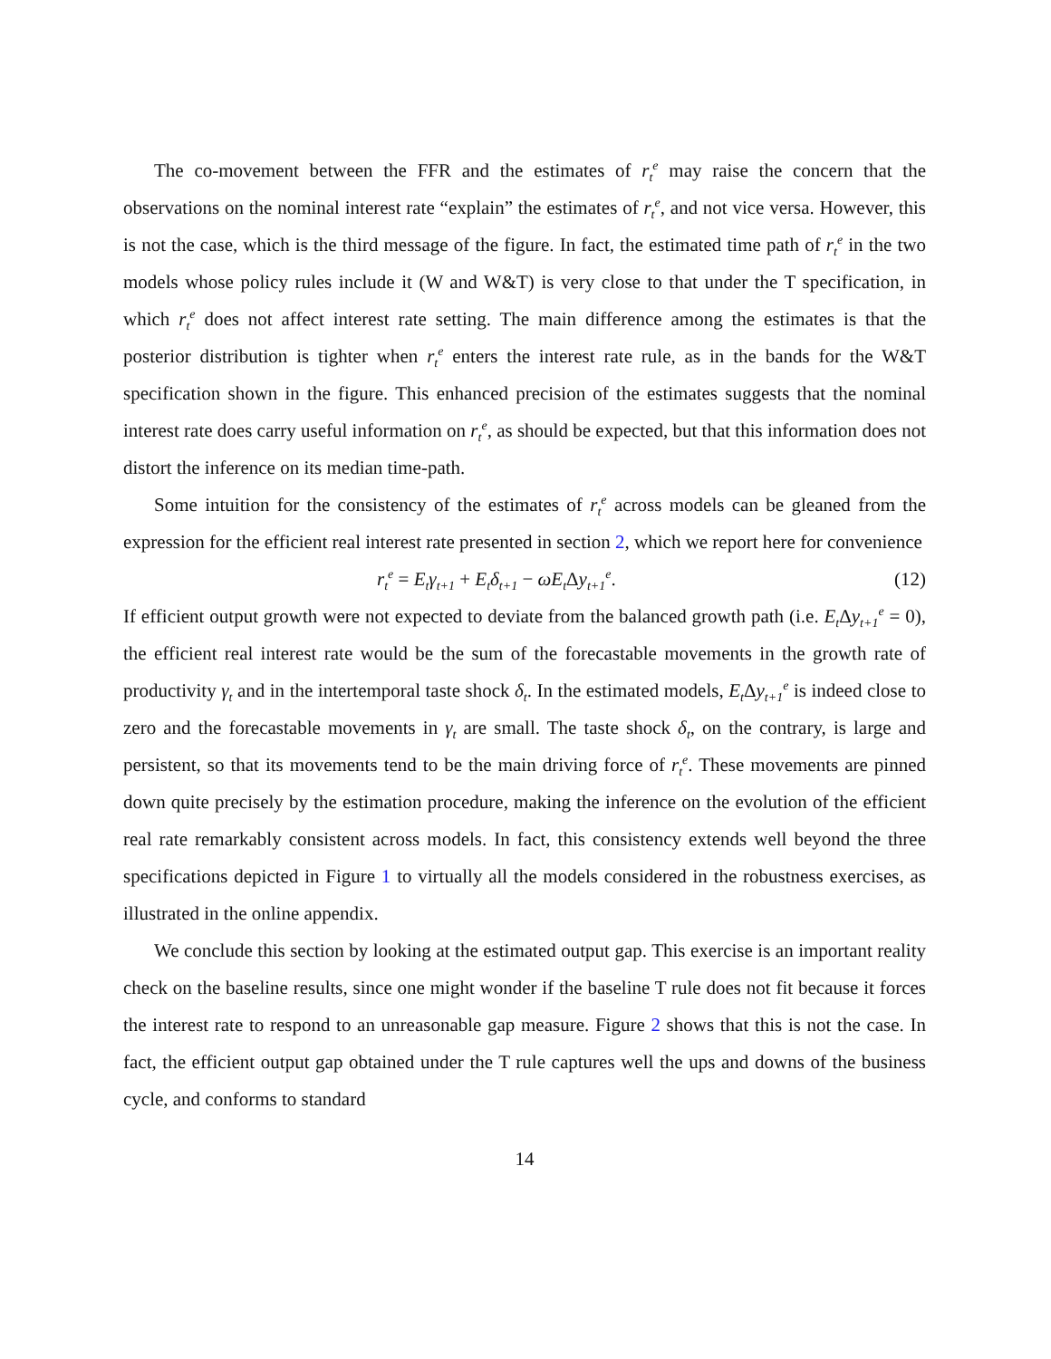The co-movement between the FFR and the estimates of r<sub>t</sub><sup>e</sup> may raise the concern that the observations on the nominal interest rate “explain” the estimates of r<sub>t</sub><sup>e</sup>, and not vice versa. However, this is not the case, which is the third message of the figure. In fact, the estimated time path of r<sub>t</sub><sup>e</sup> in the two models whose policy rules include it (W and W&T) is very close to that under the T specification, in which r<sub>t</sub><sup>e</sup> does not affect interest rate setting. The main difference among the estimates is that the posterior distribution is tighter when r<sub>t</sub><sup>e</sup> enters the interest rate rule, as in the bands for the W&T specification shown in the figure. This enhanced precision of the estimates suggests that the nominal interest rate does carry useful information on r<sub>t</sub><sup>e</sup>, as should be expected, but that this information does not distort the inference on its median time-path.
Some intuition for the consistency of the estimates of r<sub>t</sub><sup>e</sup> across models can be gleaned from the expression for the efficient real interest rate presented in section 2, which we report here for convenience
r<sub>t</sub><sup>e</sup> = E<sub>t</sub>γ<sub>t+1</sub> + E<sub>t</sub>δ<sub>t+1</sub> − ωE<sub>t</sub> Δy<sub>t+1</sub><sup>e</sup>. (12)
If efficient output growth were not expected to deviate from the balanced growth path (i.e. E<sub>t</sub> Δy<sub>t+1</sub><sup>e</sup> = 0), the efficient real interest rate would be the sum of the forecastable movements in the growth rate of productivity γ<sub>t</sub> and in the intertemporal taste shock δ<sub>t</sub>. In the estimated models, E<sub>t</sub> Δy<sub>t+1</sub><sup>e</sup> is indeed close to zero and the forecastable movements in γ<sub>t</sub> are small. The taste shock δ<sub>t</sub>, on the contrary, is large and persistent, so that its movements tend to be the main driving force of r<sub>t</sub><sup>e</sup>. These movements are pinned down quite precisely by the estimation procedure, making the inference on the evolution of the efficient real rate remarkably consistent across models. In fact, this consistency extends well beyond the three specifications depicted in Figure 1 to virtually all the models considered in the robustness exercises, as illustrated in the online appendix.
We conclude this section by looking at the estimated output gap. This exercise is an important reality check on the baseline results, since one might wonder if the baseline T rule does not fit because it forces the interest rate to respond to an unreasonable gap measure. Figure 2 shows that this is not the case. In fact, the efficient output gap obtained under the T rule captures well the ups and downs of the business cycle, and conforms to standard
14